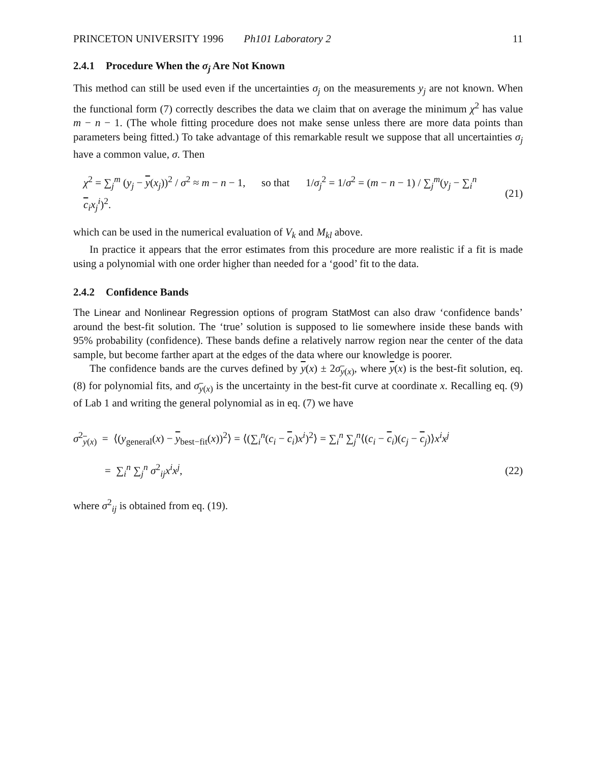PRINCETON UNIVERSITY 1996 Ph101 Laboratory 2
11
2.4.1 Procedure When the σ<sub>j</sub> Are Not Known
This method can still be used even if the uncertainties σ<sub>j</sub> on the measurements y<sub>j</sub> are not known. When the functional form (7) correctly describes the data we claim that on average the minimum χ<sup>2</sup> has value m − n − 1. (The whole fitting procedure does not make sense unless there are more data points than parameters being fitted.) To take advantage of this remarkable result we suppose that all uncertainties σ<sub>j</sub> have a common value, σ. Then
χ<sup>2</sup> = ∑<sub>j</sub><sup>m</sup> (y<sub>j</sub> − y(x<sub>j</sub>))<sup>2</sup> / σ<sup>2</sup> ≈ m − n − 1, so that 1/σ<sub>j</sub><sup>2</sup> = 1/σ<sup>2</sup> = (m − n − 1) / ∑<sub>j</sub><sup>m</sup>(y<sub>j</sub> − ∑<sub>i</sub><sup>n</sup> c<sub>i</sub>x<sub>j</sub><sup>i</sup>)<sup>2</sup>.
(21)
which can be used in the numerical evaluation of V<sub>k</sub> and M<sub>kl</sub> above.
In practice it appears that the error estimates from this procedure are more realistic if a fit is made using a polynomial with one order higher than needed for a ‘good’ fit to the data.
2.4.2 Confidence Bands
The Linear and Nonlinear Regression options of program StatMost can also draw ‘confidence bands’ around the best-fit solution. The ‘true’ solution is supposed to lie somewhere inside these bands with 95% probability (confidence). These bands define a relatively narrow region near the center of the data sample, but become farther apart at the edges of the data where our knowledge is poorer.
The confidence bands are the curves defined by y(x) ± 2σ<sub>y(x)</sub>, where y(x) is the best-fit solution, eq. (8) for polynomial fits, and σ<sub>y(x)</sub> is the uncertainty in the best-fit curve at coordinate x. Recalling eq. (9) of Lab 1 and writing the general polynomial as in eq. (7) we have
σ<sup>2</sup><sub>y(x)</sub> = ⟨(y<sub>general</sub>(x) − y<sub>best−fit</sub>(x))<sup>2</sup>⟩ = ⟨(∑<sub>i</sub><sup>n</sup>(c<sub>i</sub> − c<sub>i</sub>)x<sup>i</sup>)<sup>2</sup>⟩ = ∑<sub>i</sub><sup>n</sup> ∑<sub>j</sub><sup>n</sup>⟨(c<sub>i</sub> − c<sub>i</sub>)(c<sub>j</sub> − c<sub>j</sub>)⟩x<sup>i</sup>x<sup>j</sup>
= ∑<sub>i</sub><sup>n</sup> ∑<sub>j</sub><sup>n</sup> σ<sup>2</sup><sub>ij</sub>x<sup>i</sup>x<sup>j</sup>, (22)
where σ<sup>2</sup><sub>ij</sub> is obtained from eq. (19).